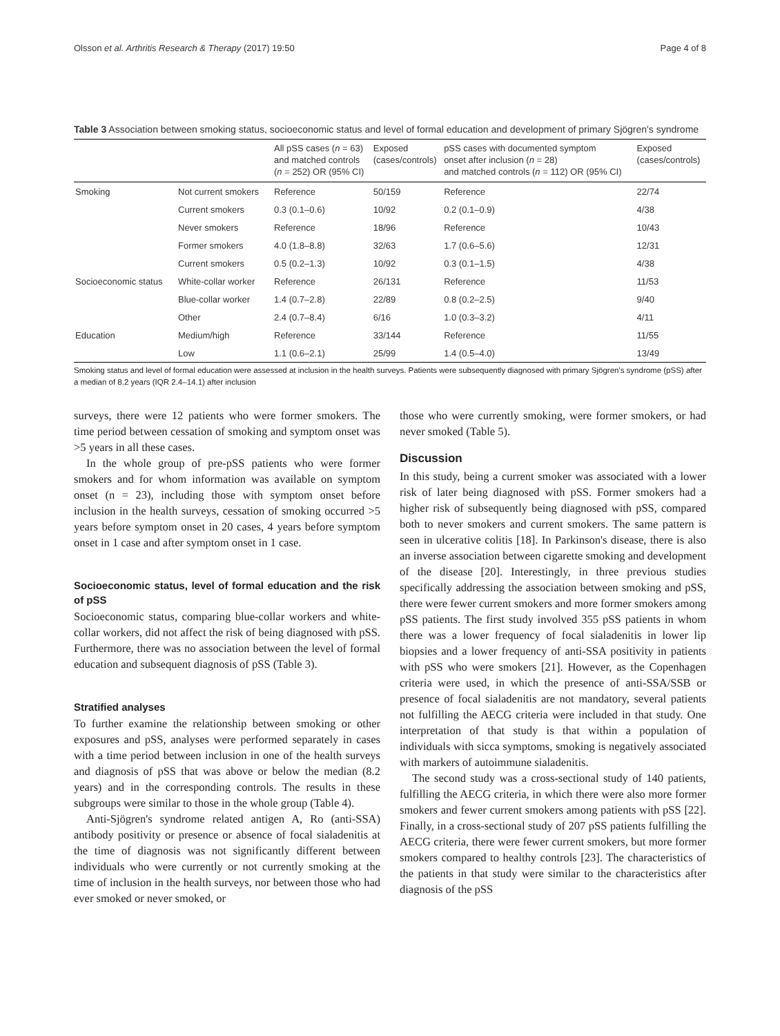Olsson et al. Arthritis Research & Therapy (2017) 19:50 Page 4 of 8
Table 3 Association between smoking status, socioeconomic status and level of formal education and development of primary Sjögren's syndrome
| | | All pSS cases ( n = 63) and matched controls ( n = 252) OR (95% CI) | Exposed (cases/controls) | pSS cases with documented symptom onset after inclusion ( n = 28) and matched controls ( n = 112) OR (95% CI) | Exposed (cases/controls) |
| --- | --- | --- | --- | --- | --- |
| Smoking | Not current smokers | Reference | 50/159 | Reference | 22/74 |
| | Current smokers | 0.3 (0.1–0.6) | 10/92 | 0.2 (0.1–0.9) | 4/38 |
| | Never smokers | Reference | 18/96 | Reference | 10/43 |
| | Former smokers | 4.0 (1.8–8.8) | 32/63 | 1.7 (0.6–5.6) | 12/31 |
| | Current smokers | 0.5 (0.2–1.3) | 10/92 | 0.3 (0.1–1.5) | 4/38 |
| Socioeconomic status | White-collar worker | Reference | 26/131 | Reference | 11/53 |
| | Blue-collar worker | 1.4 (0.7–2.8) | 22/89 | 0.8 (0.2–2.5) | 9/40 |
| | Other | 2.4 (0.7–8.4) | 6/16 | 1.0 (0.3–3.2) | 4/11 |
| Education | Medium/high | Reference | 33/144 | Reference | 11/55 |
| | Low | 1.1 (0.6–2.1) | 25/99 | 1.4 (0.5–4.0) | 13/49 |
Smoking status and level of formal education were assessed at inclusion in the health surveys. Patients were subsequently diagnosed with primary Sjögren's syndrome (pSS) after a median of 8.2 years (IQR 2.4–14.1) after inclusion
surveys, there were 12 patients who were former smokers. The time period between cessation of smoking and symptom onset was >5 years in all these cases.
In the whole group of pre-pSS patients who were former smokers and for whom information was available on symptom onset (n = 23), including those with symptom onset before inclusion in the health surveys, cessation of smoking occurred >5 years before symptom onset in 20 cases, 4 years before symptom onset in 1 case and after symptom onset in 1 case.
Socioeconomic status, level of formal education and the risk of pSS
Socioeconomic status, comparing blue-collar workers and white-collar workers, did not affect the risk of being diagnosed with pSS. Furthermore, there was no association between the level of formal education and subsequent diagnosis of pSS (Table 3).
Stratified analyses
To further examine the relationship between smoking or other exposures and pSS, analyses were performed separately in cases with a time period between inclusion in one of the health surveys and diagnosis of pSS that was above or below the median (8.2 years) and in the corresponding controls. The results in these subgroups were similar to those in the whole group (Table 4).
Anti-Sjögren's syndrome related antigen A, Ro (anti-SSA) antibody positivity or presence or absence of focal sialadenitis at the time of diagnosis was not significantly different between individuals who were currently or not currently smoking at the time of inclusion in the health surveys, nor between those who had ever smoked or never smoked, or
those who were currently smoking, were former smokers, or had never smoked (Table 5).
Discussion
In this study, being a current smoker was associated with a lower risk of later being diagnosed with pSS. Former smokers had a higher risk of subsequently being diagnosed with pSS, compared both to never smokers and current smokers. The same pattern is seen in ulcerative colitis [18]. In Parkinson's disease, there is also an inverse association between cigarette smoking and development of the disease [20]. Interestingly, in three previous studies specifically addressing the association between smoking and pSS, there were fewer current smokers and more former smokers among pSS patients. The first study involved 355 pSS patients in whom there was a lower frequency of focal sialadenitis in lower lip biopsies and a lower frequency of anti-SSA positivity in patients with pSS who were smokers [21]. However, as the Copenhagen criteria were used, in which the presence of anti-SSA/SSB or presence of focal sialadenitis are not mandatory, several patients not fulfilling the AECG criteria were included in that study. One interpretation of that study is that within a population of individuals with sicca symptoms, smoking is negatively associated with markers of autoimmune sialadenitis.
The second study was a cross-sectional study of 140 patients, fulfilling the AECG criteria, in which there were also more former smokers and fewer current smokers among patients with pSS [22]. Finally, in a cross-sectional study of 207 pSS patients fulfilling the AECG criteria, there were fewer current smokers, but more former smokers compared to healthy controls [23]. The characteristics of the patients in that study were similar to the characteristics after diagnosis of the pSS